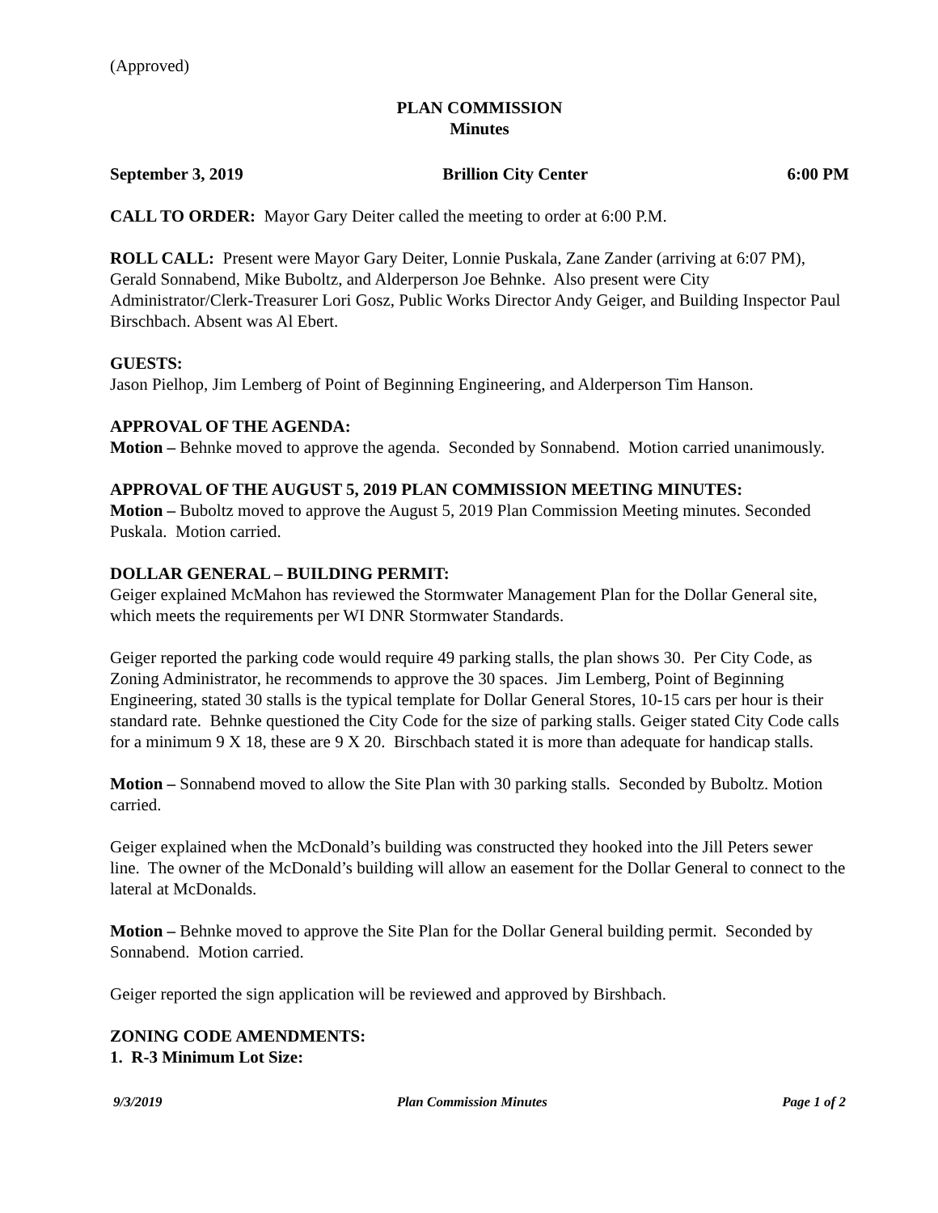(Approved)
PLAN COMMISSION
Minutes
September 3, 2019 Brillion City Center 6:00 PM
CALL TO ORDER: Mayor Gary Deiter called the meeting to order at 6:00 P.M.
ROLL CALL: Present were Mayor Gary Deiter, Lonnie Puskala, Zane Zander (arriving at 6:07 PM), Gerald Sonnabend, Mike Buboltz, and Alderperson Joe Behnke. Also present were City Administrator/Clerk-Treasurer Lori Gosz, Public Works Director Andy Geiger, and Building Inspector Paul Birschbach. Absent was Al Ebert.
GUESTS:
Jason Pielhop, Jim Lemberg of Point of Beginning Engineering, and Alderperson Tim Hanson.
APPROVAL OF THE AGENDA:
Motion – Behnke moved to approve the agenda. Seconded by Sonnabend. Motion carried unanimously.
APPROVAL OF THE AUGUST 5, 2019 PLAN COMMISSION MEETING MINUTES:
Motion – Buboltz moved to approve the August 5, 2019 Plan Commission Meeting minutes. Seconded Puskala. Motion carried.
DOLLAR GENERAL – BUILDING PERMIT:
Geiger explained McMahon has reviewed the Stormwater Management Plan for the Dollar General site, which meets the requirements per WI DNR Stormwater Standards.
Geiger reported the parking code would require 49 parking stalls, the plan shows 30. Per City Code, as Zoning Administrator, he recommends to approve the 30 spaces. Jim Lemberg, Point of Beginning Engineering, stated 30 stalls is the typical template for Dollar General Stores, 10-15 cars per hour is their standard rate. Behnke questioned the City Code for the size of parking stalls. Geiger stated City Code calls for a minimum 9 X 18, these are 9 X 20. Birschbach stated it is more than adequate for handicap stalls.
Motion – Sonnabend moved to allow the Site Plan with 30 parking stalls. Seconded by Buboltz. Motion carried.
Geiger explained when the McDonald’s building was constructed they hooked into the Jill Peters sewer line. The owner of the McDonald’s building will allow an easement for the Dollar General to connect to the lateral at McDonalds.
Motion – Behnke moved to approve the Site Plan for the Dollar General building permit. Seconded by Sonnabend. Motion carried.
Geiger reported the sign application will be reviewed and approved by Birshbach.
ZONING CODE AMENDMENTS:
1. R-3 Minimum Lot Size:
9/3/2019 Plan Commission Minutes Page 1 of 2